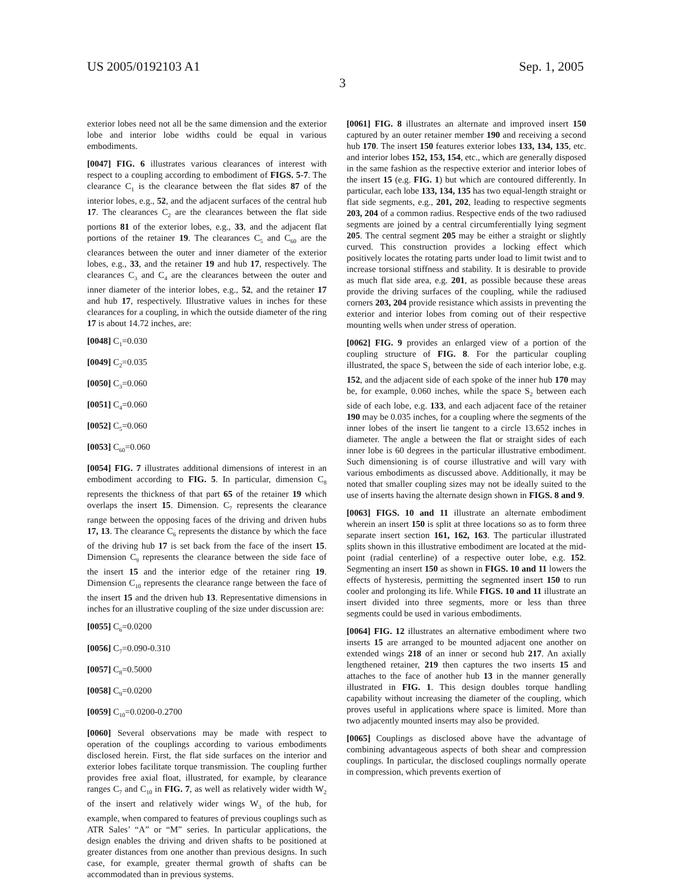US 2005/0192103 A1 Sep. 1, 2005
3
exterior lobes need not all be the same dimension and the exterior lobe and interior lobe widths could be equal in various embodiments.
[0047] FIG. 6 illustrates various clearances of interest with respect to a coupling according to embodiment of FIGS. 5-7. The clearance C<sub>1</sub> is the clearance between the flat sides 87 of the interior lobes, e.g., 52, and the adjacent surfaces of the central hub 17. The clearances C<sub>2</sub> are the clearances between the flat side portions 81 of the exterior lobes, e.g., 33, and the adjacent flat portions of the retainer 19. The clearances C<sub>5</sub> and C<sub>60</sub> are the clearances between the outer and inner diameter of the exterior lobes, e.g., 33, and the retainer 19 and hub 17, respectively. The clearances C<sub>3</sub> and C<sub>4</sub> are the clearances between the outer and inner diameter of the interior lobes, e.g., 52, and the retainer 17 and hub 17, respectively. Illustrative values in inches for these clearances for a coupling, in which the outside diameter of the ring 17 is about 14.72 inches, are:
[0048] C<sub>1</sub>=0.030
[0049] C<sub>2</sub>=0.035
[0050] C<sub>3</sub>=0.060
[0051] C<sub>4</sub>=0.060
[0052] C<sub>5</sub>=0.060
[0053] C<sub>60</sub>=0.060
[0054] FIG. 7 illustrates additional dimensions of interest in an embodiment according to FIG. 5. In particular, dimension C<sub>8</sub> represents the thickness of that part 65 of the retainer 19 which overlaps the insert 15. Dimension. C<sub>7</sub> represents the clearance range between the opposing faces of the driving and driven hubs 17, 13. The clearance C<sub>6</sub> represents the distance by which the face of the driving hub 17 is set back from the face of the insert 15. Dimension C<sub>9</sub> represents the clearance between the side face of the insert 15 and the interior edge of the retainer ring 19. Dimension C<sub>10</sub> represents the clearance range between the face of the insert 15 and the driven hub 13. Representative dimensions in inches for an illustrative coupling of the size under discussion are:
[0055] C<sub>6</sub>=0.0200
[0056] C<sub>7</sub>=0.090-0.310
[0057] C<sub>8</sub>=0.5000
[0058] C<sub>9</sub>=0.0200
[0059] C<sub>10</sub>=0.0200-0.2700
[0060] Several observations may be made with respect to operation of the couplings according to various embodiments disclosed herein. First, the flat side surfaces on the interior and exterior lobes facilitate torque transmission. The coupling further provides free axial float, illustrated, for example, by clearance ranges C<sub>7</sub> and C<sub>10</sub> in FIG. 7, as well as relatively wider width W<sub>2</sub> of the insert and relatively wider wings W<sub>3</sub> of the hub, for example, when compared to features of previous couplings such as ATR Sales’ “A” or “M” series. In particular applications, the design enables the driving and driven shafts to be positioned at greater distances from one another than previous designs. In such case, for example, greater thermal growth of shafts can be accommodated than in previous systems.
[0061] FIG. 8 illustrates an alternate and improved insert 150 captured by an outer retainer member 190 and receiving a second hub 170. The insert 150 features exterior lobes 133, 134, 135, etc. and interior lobes 152, 153, 154, etc., which are generally disposed in the same fashion as the respective exterior and interior lobes of the insert 15 (e.g. FIG. 1) but which are contoured differently. In particular, each lobe 133, 134, 135 has two equal-length straight or flat side segments, e.g., 201, 202, leading to respective segments 203, 204 of a common radius. Respective ends of the two radiused segments are joined by a central circumferentially lying segment 205. The central segment 205 may be either a straight or slightly curved. This construction provides a locking effect which positively locates the rotating parts under load to limit twist and to increase torsional stiffness and stability. It is desirable to provide as much flat side area, e.g. 201, as possible because these areas provide the driving surfaces of the coupling, while the radiused corners 203, 204 provide resistance which assists in preventing the exterior and interior lobes from coming out of their respective mounting wells when under stress of operation.
[0062] FIG. 9 provides an enlarged view of a portion of the coupling structure of FIG. 8. For the particular coupling illustrated, the space S<sub>1</sub> between the side of each interior lobe, e.g. 152, and the adjacent side of each spoke of the inner hub 170 may be, for example, 0.060 inches, while the space S<sub>2</sub> between each side of each lobe, e.g. 133, and each adjacent face of the retainer 190 may be 0.035 inches, for a coupling where the segments of the inner lobes of the insert lie tangent to a circle 13.652 inches in diameter. The angle a between the flat or straight sides of each inner lobe is 60 degrees in the particular illustrative embodiment. Such dimensioning is of course illustrative and will vary with various embodiments as discussed above. Additionally, it may be noted that smaller coupling sizes may not be ideally suited to the use of inserts having the alternate design shown in FIGS. 8 and 9.
[0063] FIGS. 10 and 11 illustrate an alternate embodiment wherein an insert 150 is split at three locations so as to form three separate insert section 161, 162, 163. The particular illustrated splits shown in this illustrative embodiment are located at the mid-point (radial centerline) of a respective outer lobe, e.g. 152. Segmenting an insert 150 as shown in FIGS. 10 and 11 lowers the effects of hysteresis, permitting the segmented insert 150 to run cooler and prolonging its life. While FIGS. 10 and 11 illustrate an insert divided into three segments, more or less than three segments could be used in various embodiments.
[0064] FIG. 12 illustrates an alternative embodiment where two inserts 15 are arranged to be mounted adjacent one another on extended wings 218 of an inner or second hub 217. An axially lengthened retainer, 219 then captures the two inserts 15 and attaches to the face of another hub 13 in the manner generally illustrated in FIG. 1. This design doubles torque handling capability without increasing the diameter of the coupling, which proves useful in applications where space is limited. More than two adjacently mounted inserts may also be provided.
[0065] Couplings as disclosed above have the advantage of combining advantageous aspects of both shear and compression couplings. In particular, the disclosed couplings normally operate in compression, which prevents exertion of